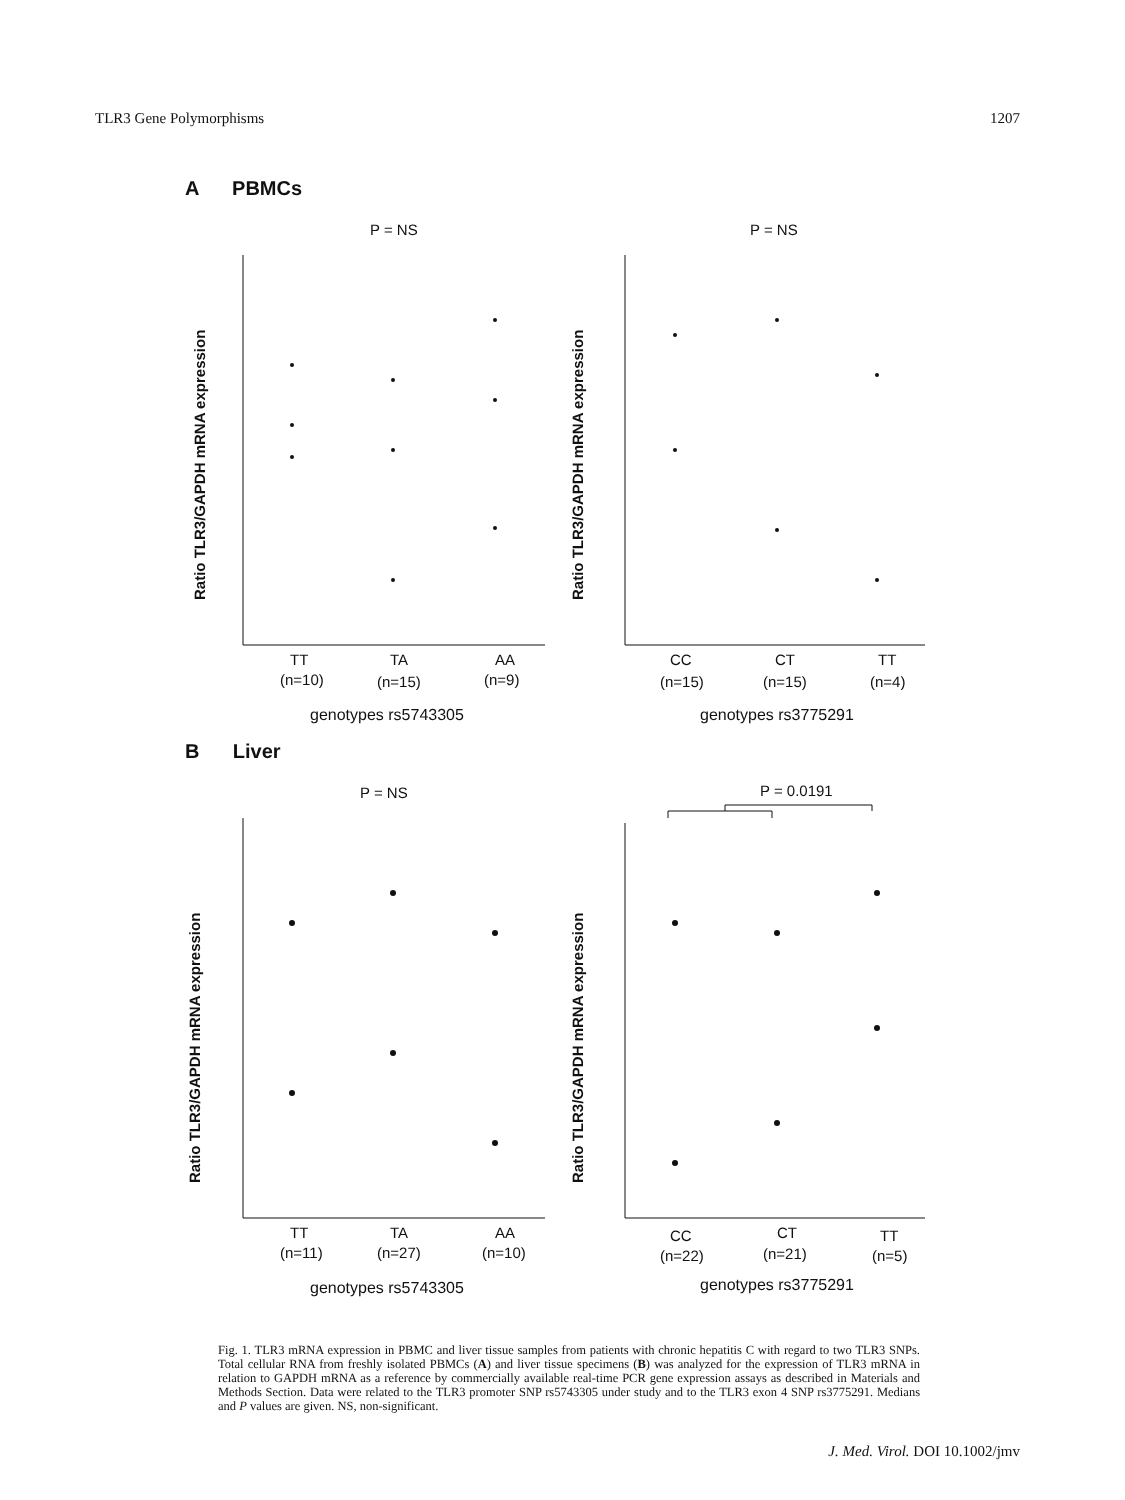TLR3 Gene Polymorphisms 1207
A PBMCs
P = NS
P = NS
Ratio TLR3/GAPDH mRNA expression
Ratio TLR3/GAPDH mRNA expression
TT
TA
AA
(n=10)
(n=15)
(n=9)
CC
CT
TT
(n=15)
(n=15)
(n=4)
genotypes rs5743305
genotypes rs3775291
B Liver
P = NS
P = 0.0191
Ratio TLR3/GAPDH mRNA expression
Ratio TLR3/GAPDH mRNA expression
TT
TA
AA
(n=11)
(n=27)
(n=10)
CC
CT
TT
(n=22)
(n=21)
(n=5)
genotypes rs5743305
genotypes rs3775291
Fig. 1. TLR3 mRNA expression in PBMC and liver tissue samples from patients with chronic hepatitis C with regard to two TLR3 SNPs. Total cellular RNA from freshly isolated PBMCs (A) and liver tissue specimens (B) was analyzed for the expression of TLR3 mRNA in relation to GAPDH mRNA as a reference by commercially available real-time PCR gene expression assays as described in Materials and Methods Section. Data were related to the TLR3 promoter SNP rs5743305 under study and to the TLR3 exon 4 SNP rs3775291. Medians and P values are given. NS, non-significant.
J. Med. Virol. DOI 10.1002/jmv